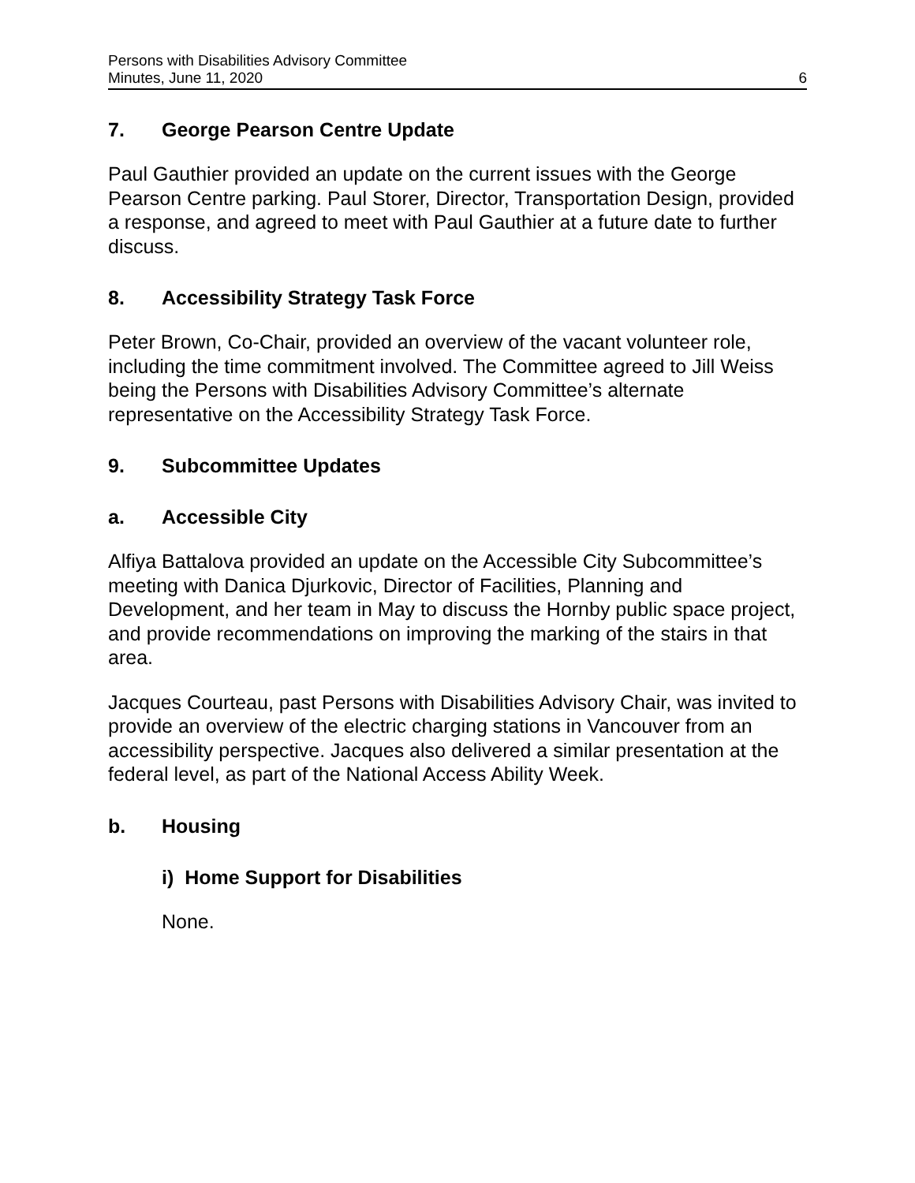Persons with Disabilities Advisory Committee
Minutes, June 11, 2020 6
7. George Pearson Centre Update
Paul Gauthier provided an update on the current issues with the George Pearson Centre parking. Paul Storer, Director, Transportation Design, provided a response, and agreed to meet with Paul Gauthier at a future date to further discuss.
8. Accessibility Strategy Task Force
Peter Brown, Co-Chair, provided an overview of the vacant volunteer role, including the time commitment involved. The Committee agreed to Jill Weiss being the Persons with Disabilities Advisory Committee’s alternate representative on the Accessibility Strategy Task Force.
9. Subcommittee Updates
a. Accessible City
Alfiya Battalova provided an update on the Accessible City Subcommittee’s meeting with Danica Djurkovic, Director of Facilities, Planning and Development, and her team in May to discuss the Hornby public space project, and provide recommendations on improving the marking of the stairs in that area.
Jacques Courteau, past Persons with Disabilities Advisory Chair, was invited to provide an overview of the electric charging stations in Vancouver from an accessibility perspective. Jacques also delivered a similar presentation at the federal level, as part of the National Access Ability Week.
b. Housing
i) Home Support for Disabilities
None.